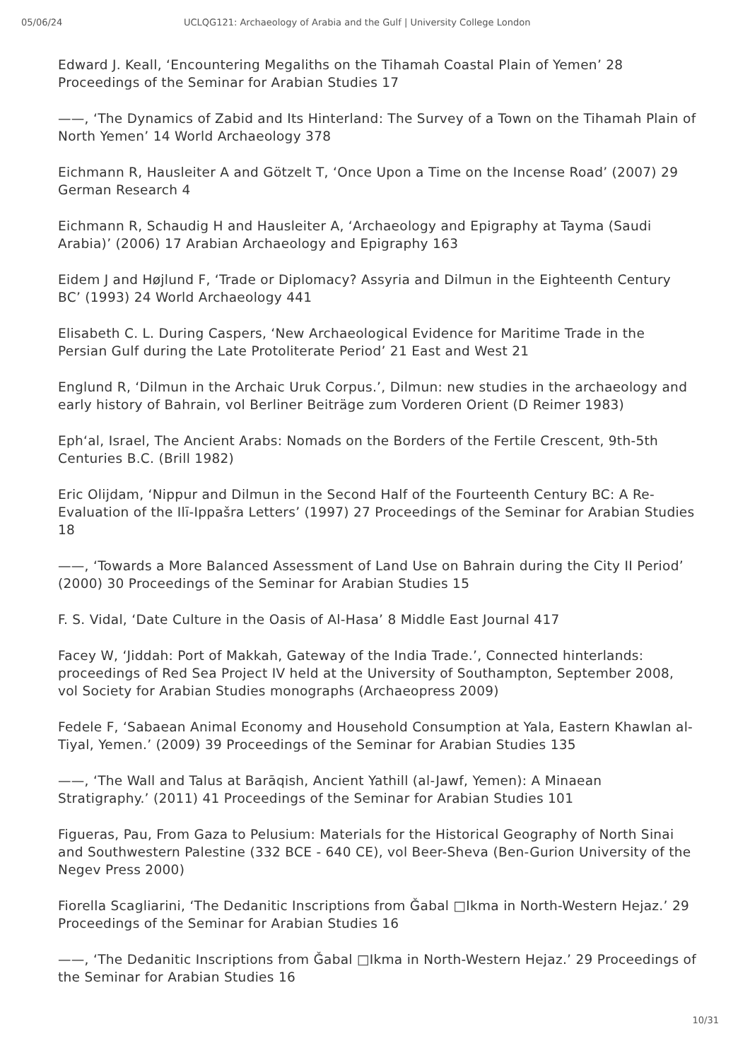05/06/24 UCLQG121: Archaeology of Arabia and the Gulf | University College London
Edward J. Keall, ‘Encountering Megaliths on the Tihamah Coastal Plain of Yemen’ 28 Proceedings of the Seminar for Arabian Studies 17
——, ‘The Dynamics of Zabid and Its Hinterland: The Survey of a Town on the Tihamah Plain of North Yemen’ 14 World Archaeology 378
Eichmann R, Hausleiter A and Götzelt T, ‘Once Upon a Time on the Incense Road’ (2007) 29 German Research 4
Eichmann R, Schaudig H and Hausleiter A, ‘Archaeology and Epigraphy at Tayma (Saudi Arabia)’ (2006) 17 Arabian Archaeology and Epigraphy 163
Eidem J and Højlund F, ‘Trade or Diplomacy? Assyria and Dilmun in the Eighteenth Century BC’ (1993) 24 World Archaeology 441
Elisabeth C. L. During Caspers, ‘New Archaeological Evidence for Maritime Trade in the Persian Gulf during the Late Protoliterate Period’ 21 East and West 21
Englund R, ‘Dilmun in the Archaic Uruk Corpus.’, Dilmun: new studies in the archaeology and early history of Bahrain, vol Berliner Beiträge zum Vorderen Orient (D Reimer 1983)
Eph‘al, Israel, The Ancient Arabs: Nomads on the Borders of the Fertile Crescent, 9th-5th Centuries B.C. (Brill 1982)
Eric Olijdam, ‘Nippur and Dilmun in the Second Half of the Fourteenth Century BC: A Re-Evaluation of the Ilī-Ippašra Letters’ (1997) 27 Proceedings of the Seminar for Arabian Studies 18
——, ‘Towards a More Balanced Assessment of Land Use on Bahrain during the City II Period’ (2000) 30 Proceedings of the Seminar for Arabian Studies 15
F. S. Vidal, ‘Date Culture in the Oasis of Al-Hasa’ 8 Middle East Journal 417
Facey W, ‘Jiddah: Port of Makkah, Gateway of the India Trade.’, Connected hinterlands: proceedings of Red Sea Project IV held at the University of Southampton, September 2008, vol Society for Arabian Studies monographs (Archaeopress 2009)
Fedele F, ‘Sabaean Animal Economy and Household Consumption at Yala, Eastern Khawlan al-Tiyal, Yemen.’ (2009) 39 Proceedings of the Seminar for Arabian Studies 135
——, ‘The Wall and Talus at Barāqish, Ancient Yathill (al-Jawf, Yemen): A Minaean Stratigraphy.’ (2011) 41 Proceedings of the Seminar for Arabian Studies 101
Figueras, Pau, From Gaza to Pelusium: Materials for the Historical Geography of North Sinai and Southwestern Palestine (332 BCE - 640 CE), vol Beer-Sheva (Ben-Gurion University of the Negev Press 2000)
Fiorella Scagliarini, ‘The Dedanitic Inscriptions from Ǧabal □Ikma in North-Western Hejaz.’ 29 Proceedings of the Seminar for Arabian Studies 16
——, ‘The Dedanitic Inscriptions from Ǧabal □Ikma in North-Western Hejaz.’ 29 Proceedings of the Seminar for Arabian Studies 16
10/31